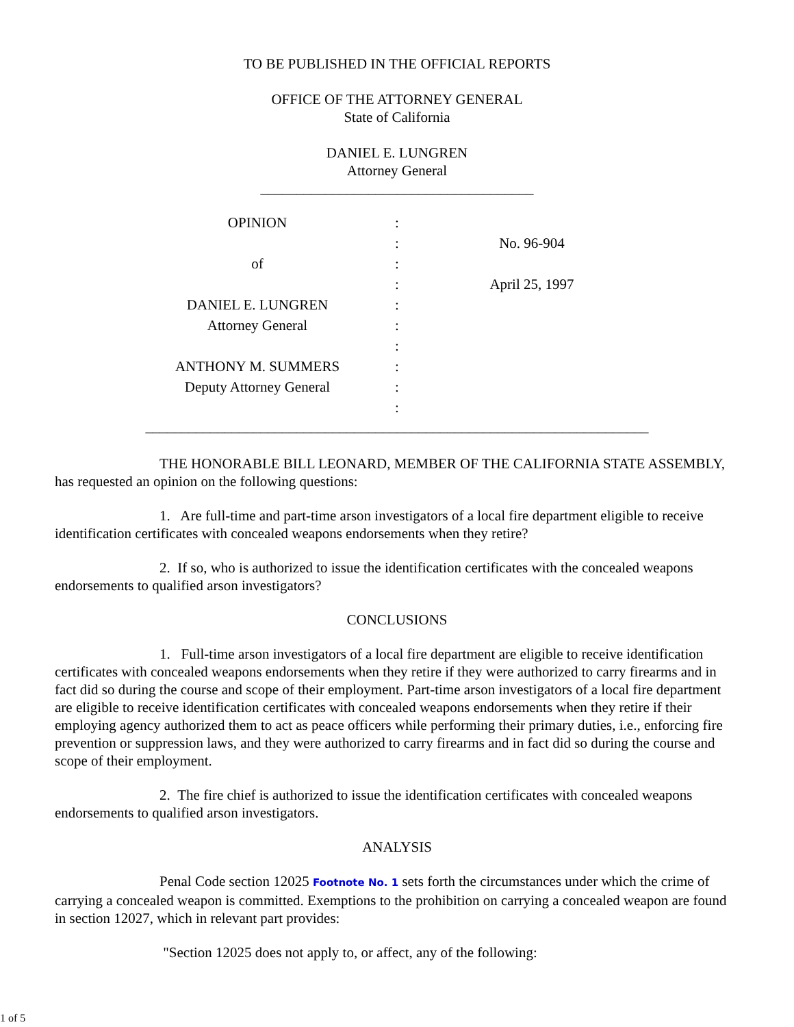TO BE PUBLISHED IN THE OFFICIAL REPORTS
OFFICE OF THE ATTORNEY GENERAL
State of California
DANIEL E. LUNGREN
Attorney General
______________________________________
| OPINION | : | |
| | : | No. 96-904 |
| of | : | |
| | : | April 25, 1997 |
| DANIEL E. LUNGREN | : | |
| Attorney General | : | |
| | : | |
| ANTHONY M. SUMMERS | : | |
| Deputy Attorney General | : | |
| | : | |
______________________________________________________________________
THE HONORABLE BILL LEONARD, MEMBER OF THE CALIFORNIA STATE ASSEMBLY, has requested an opinion on the following questions:
1. Are full-time and part-time arson investigators of a local fire department eligible to receive identification certificates with concealed weapons endorsements when they retire?
2. If so, who is authorized to issue the identification certificates with the concealed weapons endorsements to qualified arson investigators?
CONCLUSIONS
1. Full-time arson investigators of a local fire department are eligible to receive identification certificates with concealed weapons endorsements when they retire if they were authorized to carry firearms and in fact did so during the course and scope of their employment. Part-time arson investigators of a local fire department are eligible to receive identification certificates with concealed weapons endorsements when they retire if their employing agency authorized them to act as peace officers while performing their primary duties, i.e., enforcing fire prevention or suppression laws, and they were authorized to carry firearms and in fact did so during the course and scope of their employment.
2. The fire chief is authorized to issue the identification certificates with concealed weapons endorsements to qualified arson investigators.
ANALYSIS
Penal Code section 12025 Footnote No. 1 sets forth the circumstances under which the crime of carrying a concealed weapon is committed. Exemptions to the prohibition on carrying a concealed weapon are found in section 12027, which in relevant part provides:
"Section 12025 does not apply to, or affect, any of the following:
1 of 5